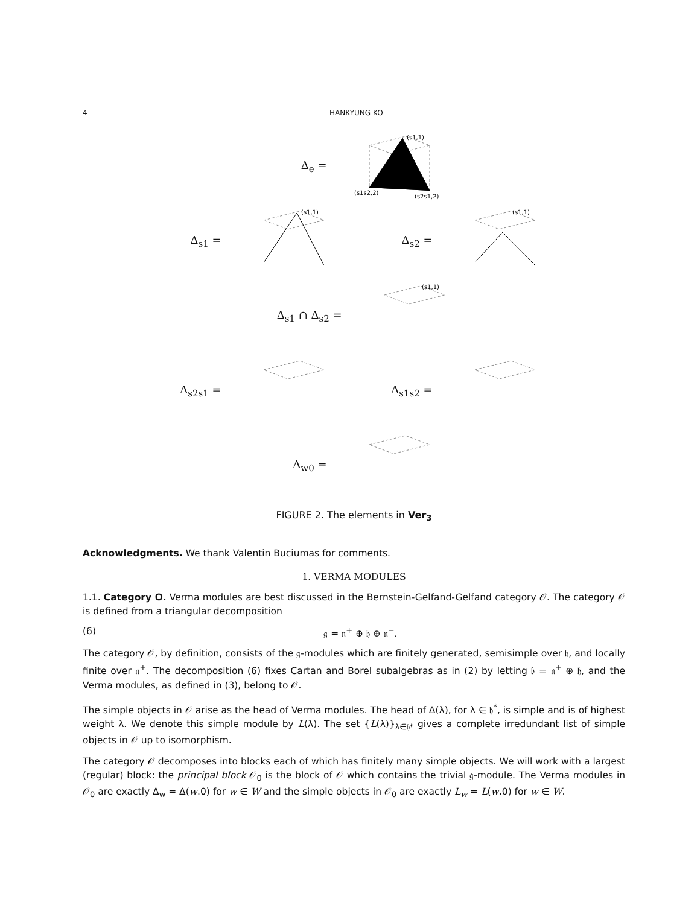4 HANKYUNG KO
Δ<sub>e</sub> =
(s1,1)
(s1s2,2)
(s2s1,2)
Δ<sub>s1</sub> =
(s1,1)
Δ<sub>s2</sub> =
(s1,1)
Δ<sub>s1</sub> ∩ Δ<sub>s2</sub> =
(s1,1)
Δ<sub>s2s1</sub> = Δ<sub>s1s2</sub> =
Δ<sub>w0</sub> =
FIGURE 2. The elements in Ver<sub>3</sub>
Acknowledgments. We thank Valentin Buciumas for comments.
1. VERMA MODULES
1.1. Category O. Verma modules are best discussed in the Bernstein-Gelfand-Gelfand category 𝒪. The category 𝒪 is defined from a triangular decomposition
(6) 𝔤 = 𝔫<sup>+</sup> ⊕ 𝔥 ⊕ 𝔫<sup>−</sup>.
The category 𝒪, by definition, consists of the 𝔤-modules which are finitely generated, semisimple over 𝔥, and locally finite over 𝔫<sup>+</sup>. The decomposition (6) fixes Cartan and Borel subalgebras as in (2) by letting 𝔟 = 𝔫<sup>+</sup> ⊕ 𝔥, and the Verma modules, as defined in (3), belong to 𝒪.
The simple objects in 𝒪 arise as the head of Verma modules. The head of Δ(λ), for λ ∈ 𝔥<sup>*</sup>, is simple and is of highest weight λ. We denote this simple module by L(λ). The set {L(λ)}<sub>λ∈𝔥*</sub> gives a complete irredundant list of simple objects in 𝒪 up to isomorphism.
The category 𝒪 decomposes into blocks each of which has finitely many simple objects. We will work with a largest (regular) block: the principal block 𝒪<sub>0</sub> is the block of 𝒪 which contains the trivial 𝔤-module. The Verma modules in 𝒪<sub>0</sub> are exactly Δ<sub>w</sub> = Δ(w.0) for w ∈ W and the simple objects in 𝒪<sub>0</sub> are exactly L<sub>w</sub> = L(w.0) for w ∈ W.